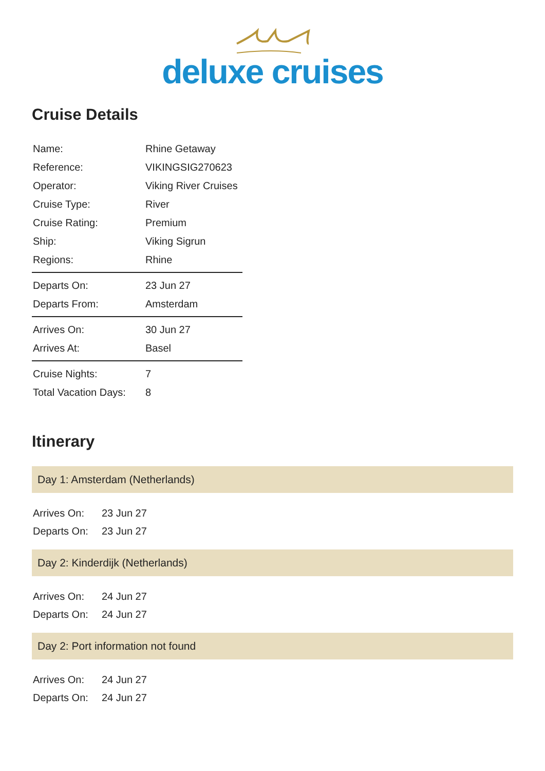deluxe cruises
Cruise Details
| Name: | Rhine Getaway |
| Reference: | VIKINGSIG270623 |
| Operator: | Viking River Cruises |
| Cruise Type: | River |
| Cruise Rating: | Premium |
| Ship: | Viking Sigrun |
| Regions: | Rhine |
| Departs On: | 23 Jun 27 |
| Departs From: | Amsterdam |
| Arrives On: | 30 Jun 27 |
| Arrives At: | Basel |
| Cruise Nights: | 7 |
| Total Vacation Days: | 8 |
Itinerary
Day 1: Amsterdam (Netherlands)
| Arrives On: | 23 Jun 27 |
| Departs On: | 23 Jun 27 |
Day 2: Kinderdijk (Netherlands)
| Arrives On: | 24 Jun 27 |
| Departs On: | 24 Jun 27 |
Day 2: Port information not found
| Arrives On: | 24 Jun 27 |
| Departs On: | 24 Jun 27 |